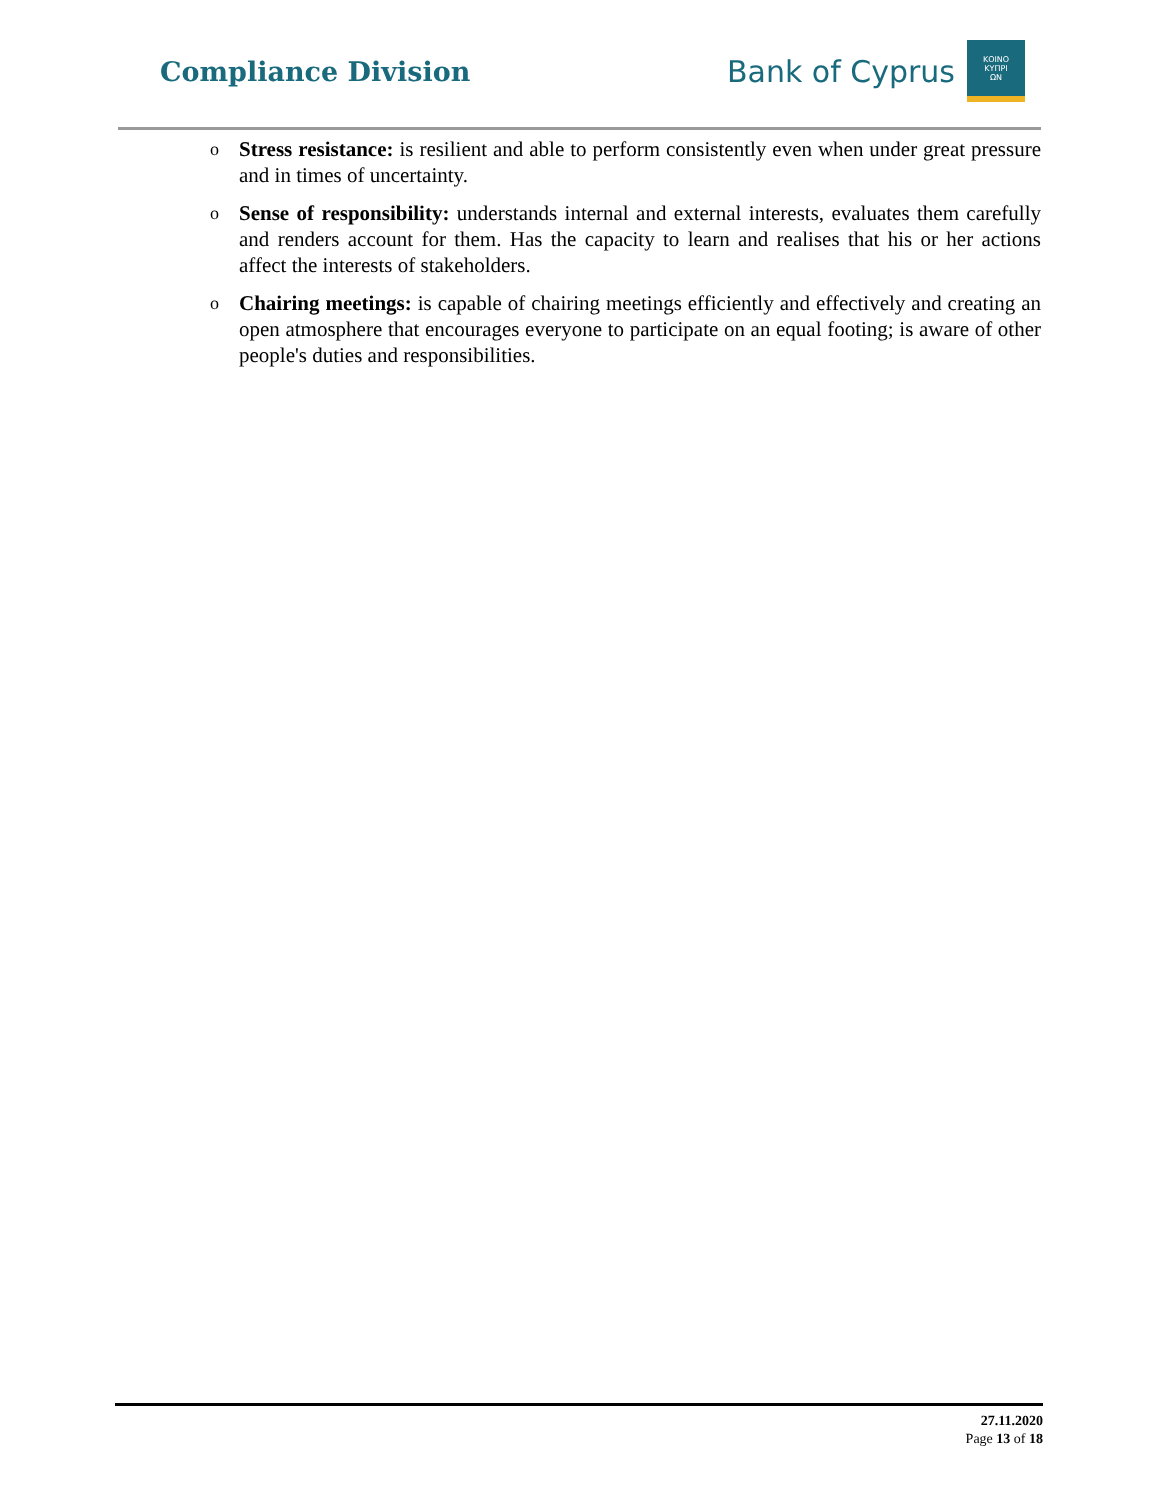Compliance Division
Bank of Cyprus
ΚΟΙΝΟ
ΚΥΠΡΙ
ΩΝ
o Stress resistance: is resilient and able to perform consistently even when under great pressure and in times of uncertainty.
o Sense of responsibility: understands internal and external interests, evaluates them carefully and renders account for them. Has the capacity to learn and realises that his or her actions affect the interests of stakeholders.
o Chairing meetings: is capable of chairing meetings efficiently and effectively and creating an open atmosphere that encourages everyone to participate on an equal footing; is aware of other people's duties and responsibilities.
27.11.2020
Page 13 of 18